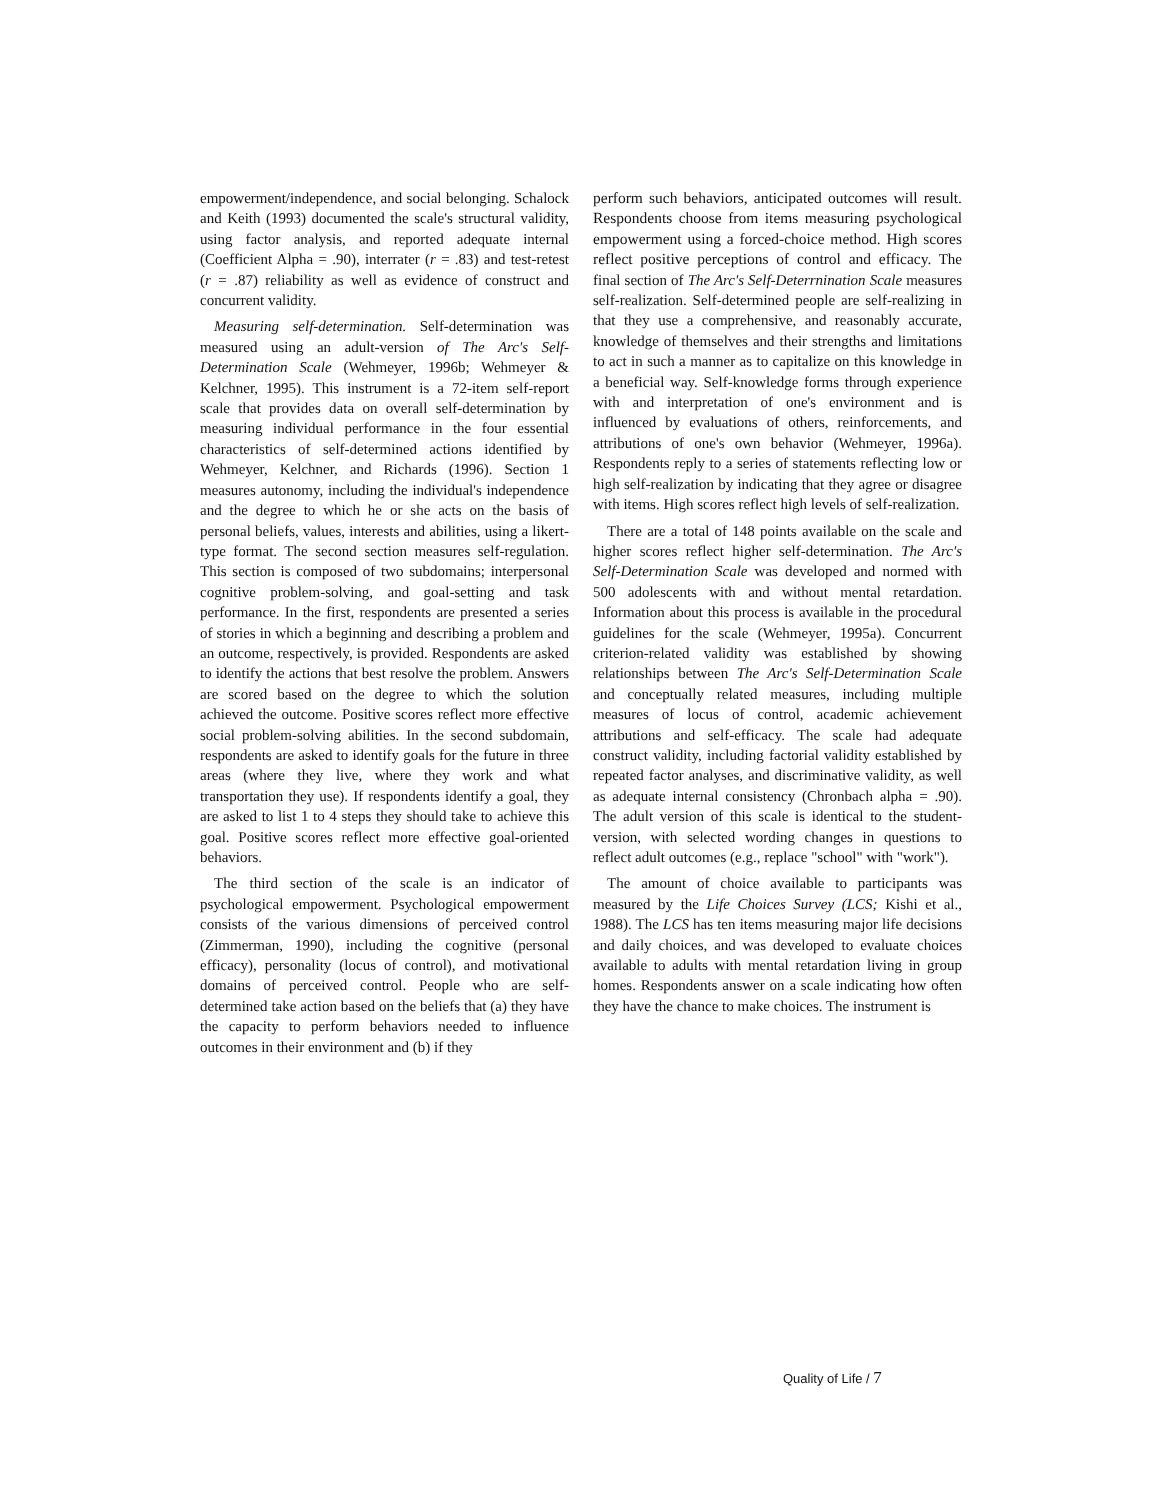empowerment/independence, and social belonging. Schalock and Keith (1993) documented the scale's structural validity, using factor analysis, and reported adequate internal (Coefficient Alpha = .90), interrater (r = .83) and test-retest (r = .87) reliability as well as evidence of construct and concurrent validity.
Measuring self-determination. Self-determination was measured using an adult-version of The Arc's Self-Determination Scale (Wehmeyer, 1996b; Wehmeyer & Kelchner, 1995). This instrument is a 72-item self-report scale that provides data on overall self-determination by measuring individual performance in the four essential characteristics of self-determined actions identified by Wehmeyer, Kelchner, and Richards (1996). Section 1 measures autonomy, including the individual's independence and the degree to which he or she acts on the basis of personal beliefs, values, interests and abilities, using a likert-type format. The second section measures self-regulation. This section is composed of two subdomains; interpersonal cognitive problem-solving, and goal-setting and task performance. In the first, respondents are presented a series of stories in which a beginning and describing a problem and an outcome, respectively, is provided. Respondents are asked to identify the actions that best resolve the problem. Answers are scored based on the degree to which the solution achieved the outcome. Positive scores reflect more effective social problem-solving abilities. In the second subdomain, respondents are asked to identify goals for the future in three areas (where they live, where they work and what transportation they use). If respondents identify a goal, they are asked to list 1 to 4 steps they should take to achieve this goal. Positive scores reflect more effective goal-oriented behaviors.
The third section of the scale is an indicator of psychological empowerment. Psychological empowerment consists of the various dimensions of perceived control (Zimmerman, 1990), including the cognitive (personal efficacy), personality (locus of control), and motivational domains of perceived control. People who are self-determined take action based on the beliefs that (a) they have the capacity to perform behaviors needed to influence outcomes in their environment and (b) if they
perform such behaviors, anticipated outcomes will result. Respondents choose from items measuring psychological empowerment using a forced-choice method. High scores reflect positive perceptions of control and efficacy. The final section of The Arc's Self-Deterrnination Scale measures self-realization. Self-determined people are self-realizing in that they use a comprehensive, and reasonably accurate, knowledge of themselves and their strengths and limitations to act in such a manner as to capitalize on this knowledge in a beneficial way. Self-knowledge forms through experience with and interpretation of one's environment and is influenced by evaluations of others, reinforcements, and attributions of one's own behavior (Wehmeyer, 1996a). Respondents reply to a series of statements reflecting low or high self-realization by indicating that they agree or disagree with items. High scores reflect high levels of self-realization.
There are a total of 148 points available on the scale and higher scores reflect higher self-determination. The Arc's Self-Determination Scale was developed and normed with 500 adolescents with and without mental retardation. Information about this process is available in the procedural guidelines for the scale (Wehmeyer, 1995a). Concurrent criterion-related validity was established by showing relationships between The Arc's Self-Determination Scale and conceptually related measures, including multiple measures of locus of control, academic achievement attributions and self-efficacy. The scale had adequate construct validity, including factorial validity established by repeated factor analyses, and discriminative validity, as well as adequate internal consistency (Chronbach alpha = .90). The adult version of this scale is identical to the student-version, with selected wording changes in questions to reflect adult outcomes (e.g., replace "school" with "work").
The amount of choice available to participants was measured by the Life Choices Survey (LCS; Kishi et al., 1988). The LCS has ten items measuring major life decisions and daily choices, and was developed to evaluate choices available to adults with mental retardation living in group homes. Respondents answer on a scale indicating how often they have the chance to make choices. The instrument is
Quality of Life / 7